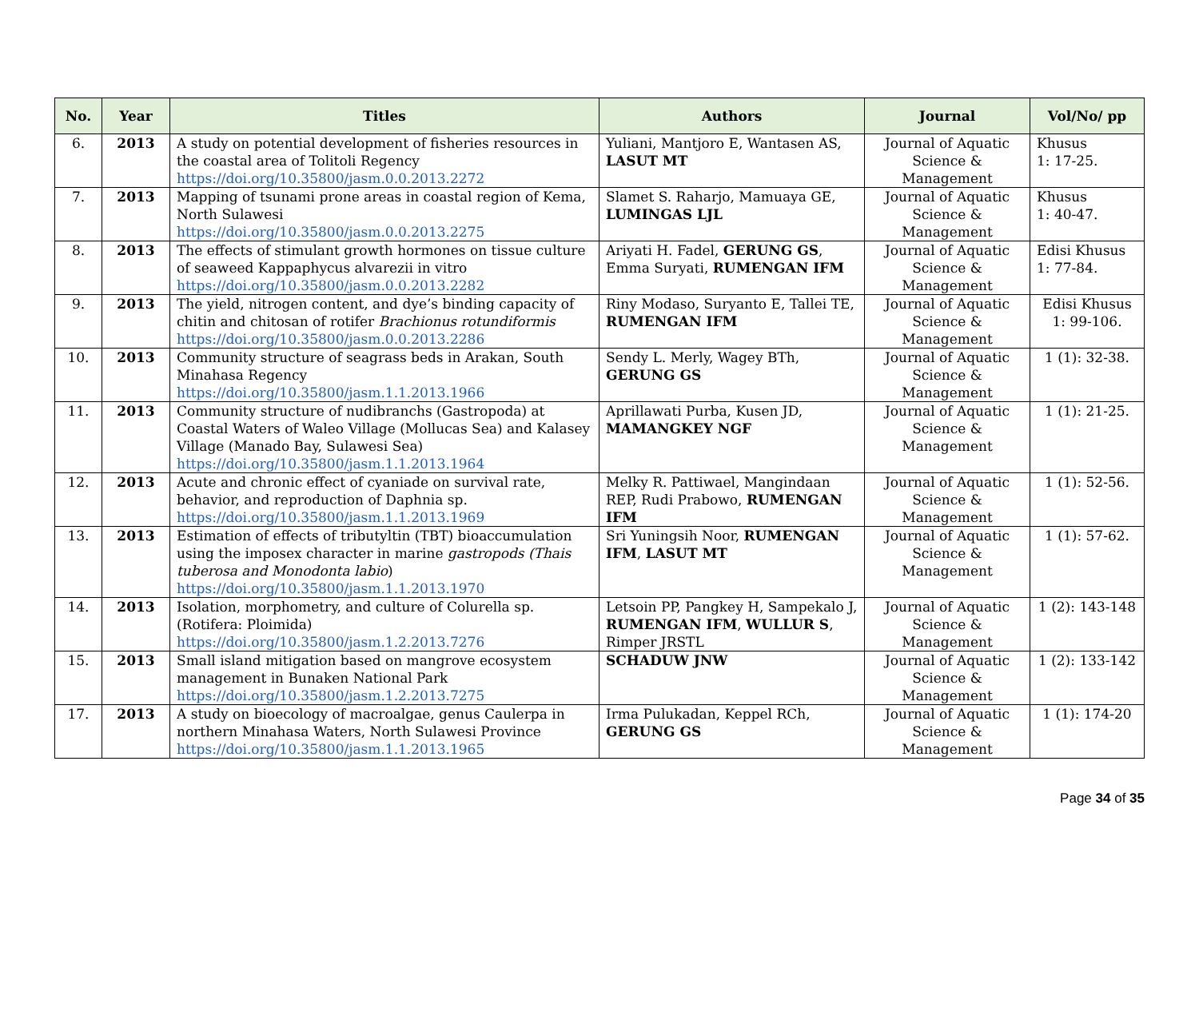| No. | Year | Titles | Authors | Journal | Vol/No/ pp |
| --- | --- | --- | --- | --- | --- |
| 6. | 2013 | A study on potential development of fisheries resources in the coastal area of Tolitoli Regency https://doi.org/10.35800/jasm.0.0.2013.2272 | Yuliani, Mantjoro E, Wantasen AS, LASUT MT | Journal of Aquatic Science & Management | Khusus 1: 17-25. |
| 7. | 2013 | Mapping of tsunami prone areas in coastal region of Kema, North Sulawesi https://doi.org/10.35800/jasm.0.0.2013.2275 | Slamet S. Raharjo, Mamuaya GE, LUMINGAS LJL | Journal of Aquatic Science & Management | Khusus 1: 40-47. |
| 8. | 2013 | The effects of stimulant growth hormones on tissue culture of seaweed Kappaphycus alvarezii in vitro https://doi.org/10.35800/jasm.0.0.2013.2282 | Ariyati H. Fadel, GERUNG GS , Emma Suryati, RUMENGAN IFM | Journal of Aquatic Science & Management | Edisi Khusus 1: 77-84. |
| 9. | 2013 | The yield, nitrogen content, and dye’s binding capacity of chitin and chitosan of rotifer Brachionus rotundiformis https://doi.org/10.35800/jasm.0.0.2013.2286 | Riny Modaso, Suryanto E, Tallei TE, RUMENGAN IFM | Journal of Aquatic Science & Management | Edisi Khusus 1: 99-106. |
| 10. | 2013 | Community structure of seagrass beds in Arakan, South Minahasa Regency https://doi.org/10.35800/jasm.1.1.2013.1966 | Sendy L. Merly, Wagey BTh, GERUNG GS | Journal of Aquatic Science & Management | 1 (1): 32-38. |
| 11. | 2013 | Community structure of nudibranchs (Gastropoda) at Coastal Waters of Waleo Village (Mollucas Sea) and Kalasey Village (Manado Bay, Sulawesi Sea) https://doi.org/10.35800/jasm.1.1.2013.1964 | Aprillawati Purba, Kusen JD, MAMANGKEY NGF | Journal of Aquatic Science & Management | 1 (1): 21-25. |
| 12. | 2013 | Acute and chronic effect of cyaniade on survival rate, behavior, and reproduction of Daphnia sp. https://doi.org/10.35800/jasm.1.1.2013.1969 | Melky R. Pattiwael, Mangindaan REP, Rudi Prabowo, RUMENGAN IFM | Journal of Aquatic Science & Management | 1 (1): 52-56. |
| 13. | 2013 | Estimation of effects of tributyltin (TBT) bioaccumulation using the imposex character in marine gastropods (Thais tuberosa and Monodonta labio ) https://doi.org/10.35800/jasm.1.1.2013.1970 | Sri Yuningsih Noor, RUMENGAN IFM , LASUT MT | Journal of Aquatic Science & Management | 1 (1): 57-62. |
| 14. | 2013 | Isolation, morphometry, and culture of Colurella sp. (Rotifera: Ploimida) https://doi.org/10.35800/jasm.1.2.2013.7276 | Letsoin PP, Pangkey H, Sampekalo J, RUMENGAN IFM , WULLUR S , Rimper JRSTL | Journal of Aquatic Science & Management | 1 (2): 143-148 |
| 15. | 2013 | Small island mitigation based on mangrove ecosystem management in Bunaken National Park https://doi.org/10.35800/jasm.1.2.2013.7275 | SCHADUW JNW | Journal of Aquatic Science & Management | 1 (2): 133-142 |
| 17. | 2013 | A study on bioecology of macroalgae, genus Caulerpa in northern Minahasa Waters, North Sulawesi Province https://doi.org/10.35800/jasm.1.1.2013.1965 | Irma Pulukadan, Keppel RCh, GERUNG GS | Journal of Aquatic Science & Management | 1 (1): 174-20 |
Page 34 of 35